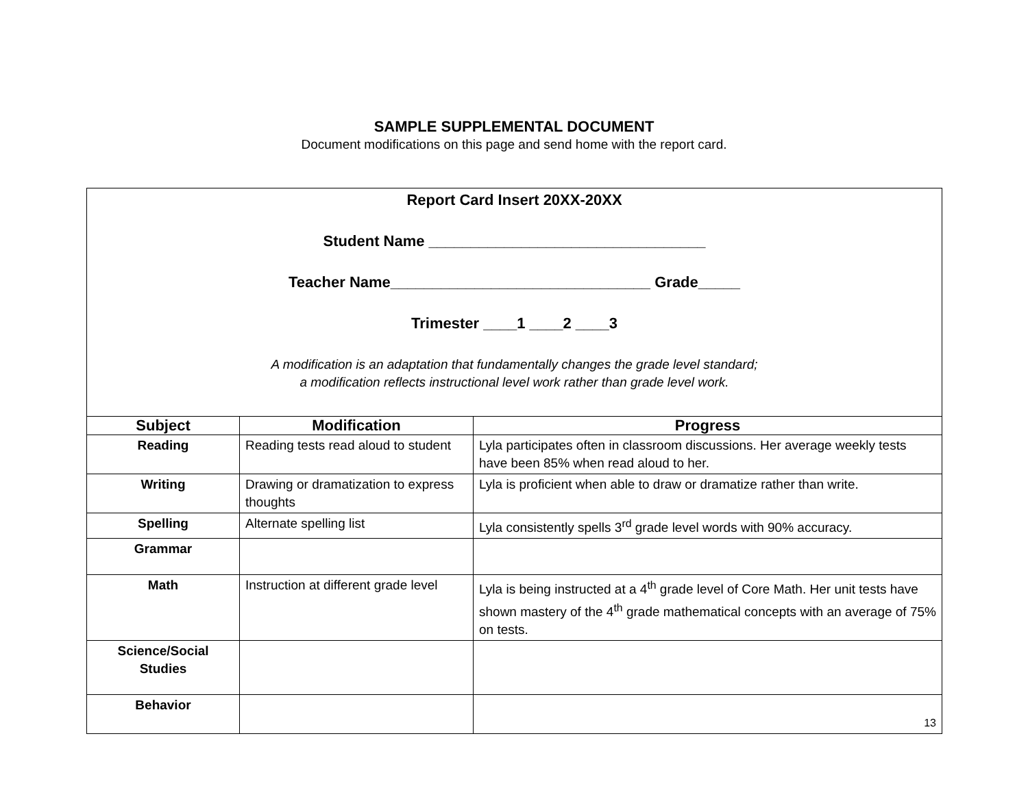SAMPLE SUPPLEMENTAL DOCUMENT
Document modifications on this page and send home with the report card.
| Report Card Insert 20XX-20XX Student Name _________________________________ Teacher Name_______________________________ Grade_____ Trimester ____1 ____2 ____3 A modification is an adaptation that fundamentally changes the grade level standard; a modification reflects instructional level work rather than grade level work. | | |
| Subject | Modification | Progress |
| Reading | Reading tests read aloud to student | Lyla participates often in classroom discussions. Her average weekly tests have been 85% when read aloud to her. |
| Writing | Drawing or dramatization to express thoughts | Lyla is proficient when able to draw or dramatize rather than write. |
| Spelling | Alternate spelling list | Lyla consistently spells 3<sup>rd</sup> grade level words with 90% accuracy. |
| Grammar | | |
| Math | Instruction at different grade level | Lyla is being instructed at a 4<sup>th</sup> grade level of Core Math. Her unit tests have shown mastery of the 4<sup>th</sup> grade mathematical concepts with an average of 75% on tests. |
| Science/Social Studies | | |
| Behavior | | 13 |